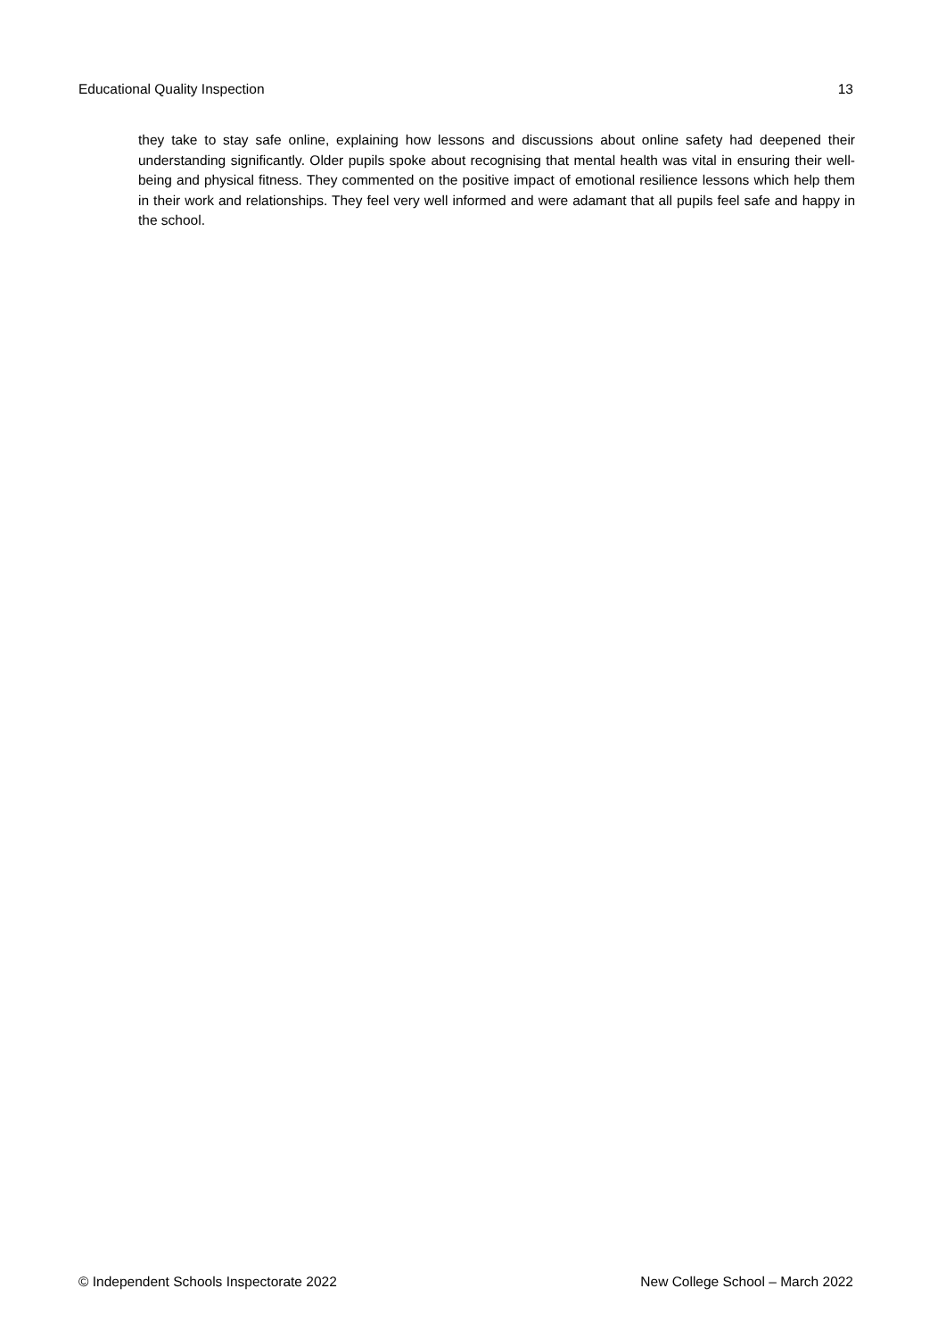Educational Quality Inspection 13
they take to stay safe online, explaining how lessons and discussions about online safety had deepened their understanding significantly. Older pupils spoke about recognising that mental health was vital in ensuring their well-being and physical fitness. They commented on the positive impact of emotional resilience lessons which help them in their work and relationships. They feel very well informed and were adamant that all pupils feel safe and happy in the school.
© Independent Schools Inspectorate 2022 New College School – March 2022